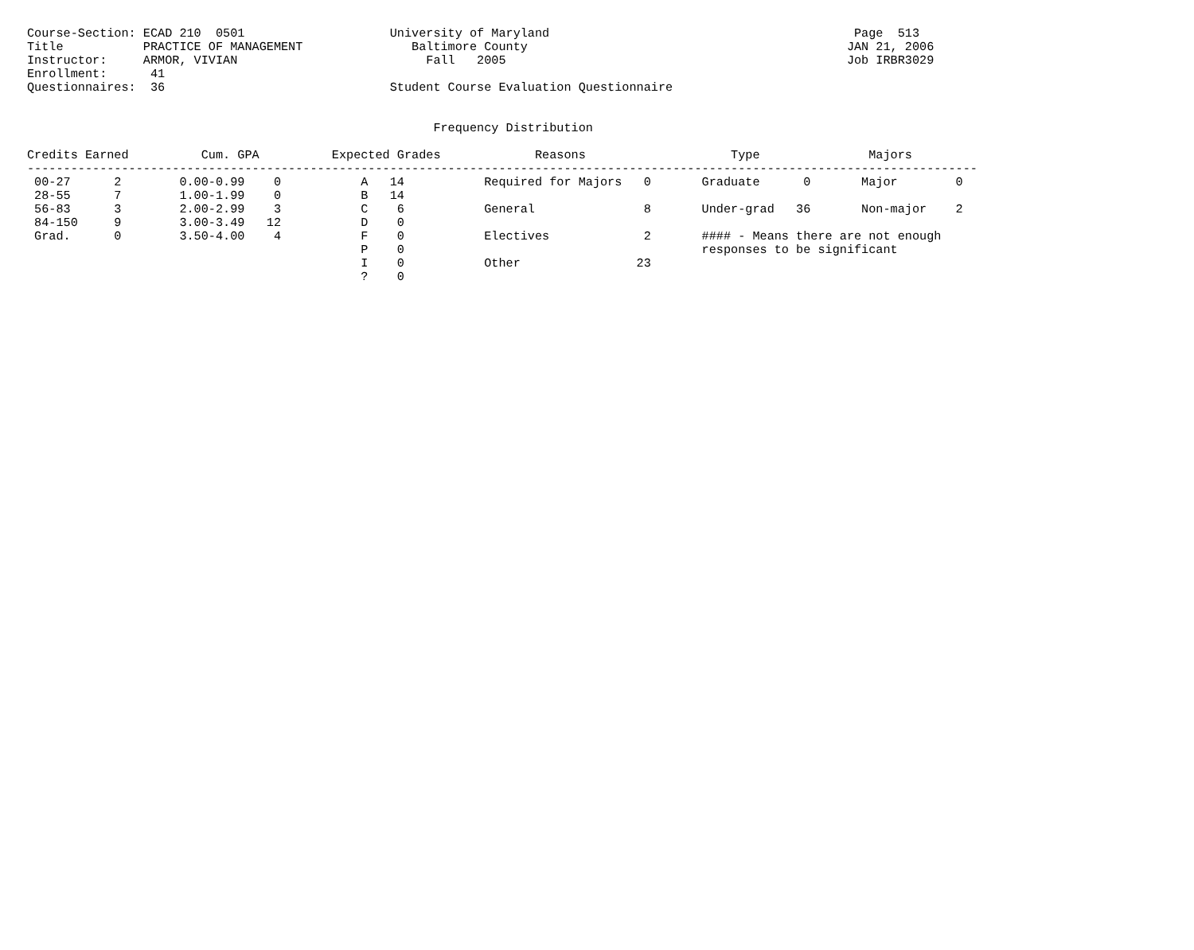Course-Section: ECAD 210  0501                    University of Maryland                                          Page  513
Title           PRACTICE OF MANAGEMENT               Baltimore County                                            JAN 21, 2006
Instructor:     ARMOR, VIVIAN                          Fall   2005                                               Job IRBR3029
Enrollment:      41
Questionnaires:  36                               Student Course Evaluation Questionnaire


                                                        Frequency Distribution

Credits Earned          Cum. GPA          Expected Grades             Reasons                    Type               Majors
-----------------------------------------------------------------------------------------------------------------------------------
 00-27      2        0.00-0.99    0           A   14           Required for Majors   0       Graduate      0       Major        0
 28-55      7        1.00-1.99    0           B   14
 56-83      3        2.00-2.99    3           C    6           General               8       Under-grad   36       Non-major    2
 84-150     9        3.00-3.49   12           D    0
 Grad.      0        3.50-4.00    4           F    0           Electives             2       #### - Means there are not enough
                                              P    0                                         responses to be significant
                                              I    0           Other                23
                                              ?    0